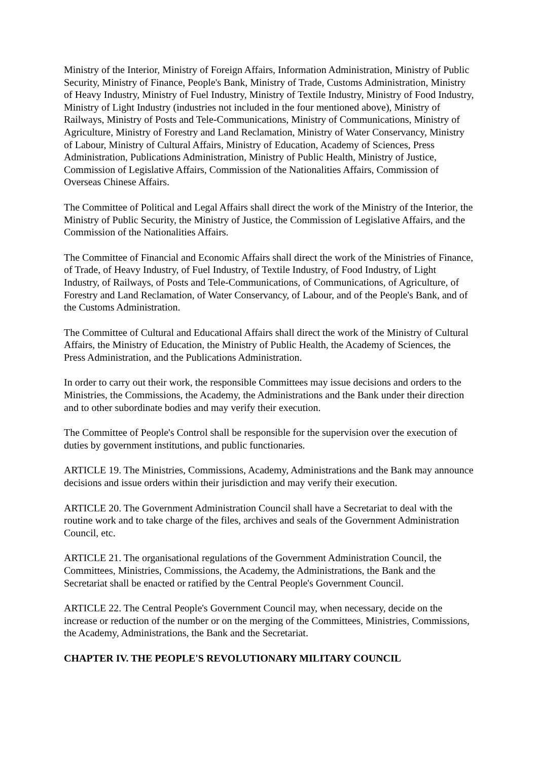Ministry of the Interior, Ministry of Foreign Affairs, Information Administration, Ministry of Public Security, Ministry of Finance, People's Bank, Ministry of Trade, Customs Administration, Ministry of Heavy Industry, Ministry of Fuel Industry, Ministry of Textile Industry, Ministry of Food Industry, Ministry of Light Industry (industries not included in the four mentioned above), Ministry of Railways, Ministry of Posts and Tele-Communications, Ministry of Communications, Ministry of Agriculture, Ministry of Forestry and Land Reclamation, Ministry of Water Conservancy, Ministry of Labour, Ministry of Cultural Affairs, Ministry of Education, Academy of Sciences, Press Administration, Publications Administration, Ministry of Public Health, Ministry of Justice, Commission of Legislative Affairs, Commission of the Nationalities Affairs, Commission of Overseas Chinese Affairs.
The Committee of Political and Legal Affairs shall direct the work of the Ministry of the Interior, the Ministry of Public Security, the Ministry of Justice, the Commission of Legislative Affairs, and the Commission of the Nationalities Affairs.
The Committee of Financial and Economic Affairs shall direct the work of the Ministries of Finance, of Trade, of Heavy Industry, of Fuel Industry, of Textile Industry, of Food Industry, of Light Industry, of Railways, of Posts and Tele-Communications, of Communications, of Agriculture, of Forestry and Land Reclamation, of Water Conservancy, of Labour, and of the People's Bank, and of the Customs Administration.
The Committee of Cultural and Educational Affairs shall direct the work of the Ministry of Cultural Affairs, the Ministry of Education, the Ministry of Public Health, the Academy of Sciences, the Press Administration, and the Publications Administration.
In order to carry out their work, the responsible Committees may issue decisions and orders to the Ministries, the Commissions, the Academy, the Administrations and the Bank under their direction and to other subordinate bodies and may verify their execution.
The Committee of People's Control shall be responsible for the supervision over the execution of duties by government institutions, and public functionaries.
ARTICLE 19. The Ministries, Commissions, Academy, Administrations and the Bank may announce decisions and issue orders within their jurisdiction and may verify their execution.
ARTICLE 20. The Government Administration Council shall have a Secretariat to deal with the routine work and to take charge of the files, archives and seals of the Government Administration Council, etc.
ARTICLE 21. The organisational regulations of the Government Administration Council, the Committees, Ministries, Commissions, the Academy, the Administrations, the Bank and the Secretariat shall be enacted or ratified by the Central People's Government Council.
ARTICLE 22. The Central People's Government Council may, when necessary, decide on the increase or reduction of the number or on the merging of the Committees, Ministries, Commissions, the Academy, Administrations, the Bank and the Secretariat.
CHAPTER IV. THE PEOPLE'S REVOLUTIONARY MILITARY COUNCIL